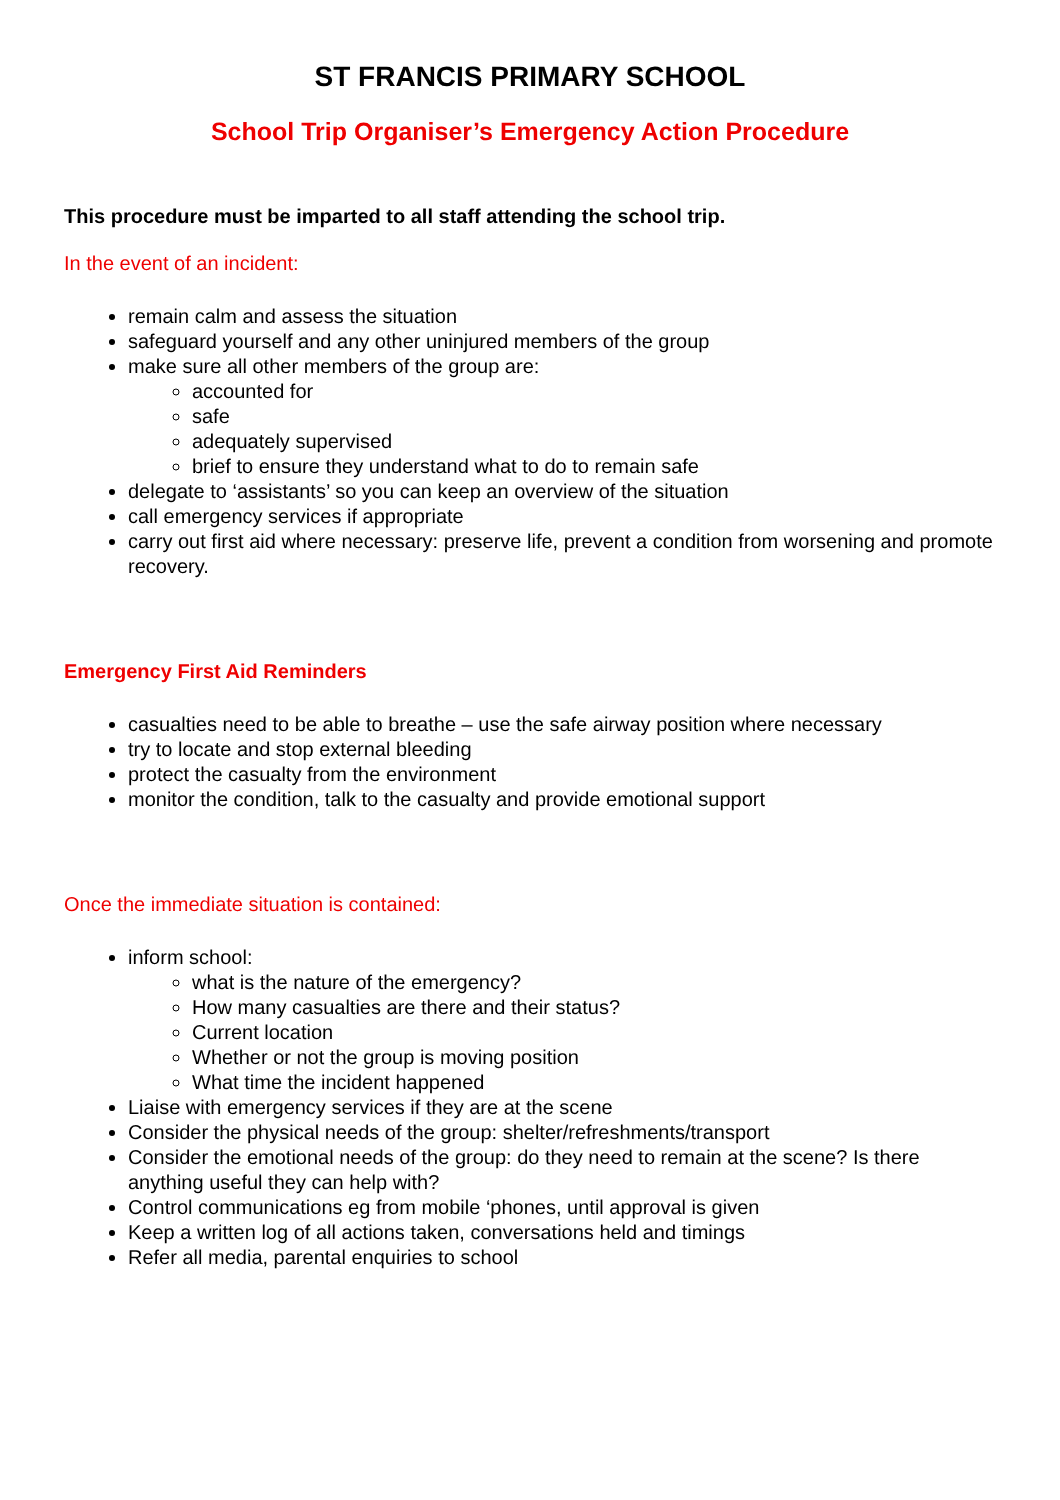ST FRANCIS PRIMARY SCHOOL
School Trip Organiser’s Emergency Action Procedure
This procedure must be imparted to all staff attending the school trip.
In the event of an incident:
remain calm and assess the situation
safeguard yourself and any other uninjured members of the group
make sure all other members of the group are:
accounted for
safe
adequately supervised
brief to ensure they understand what to do to remain safe
delegate to ‘assistants’ so you can keep an overview of the situation
call emergency services if appropriate
carry out first aid where necessary: preserve life, prevent a condition from worsening and promote recovery.
Emergency First Aid Reminders
casualties need to be able to breathe – use the safe airway position where necessary
try to locate and stop external bleeding
protect the casualty from the environment
monitor the condition, talk to the casualty and provide emotional support
Once the immediate situation is contained:
inform school:
what is the nature of the emergency?
How many casualties are there and their status?
Current location
Whether or not the group is moving position
What time the incident happened
Liaise with emergency services if they are at the scene
Consider the physical needs of the group: shelter/refreshments/transport
Consider the emotional needs of the group: do they need to remain at the scene? Is there anything useful they can help with?
Control communications eg from mobile ‘phones, until approval is given
Keep a written log of all actions taken, conversations held and timings
Refer all media, parental enquiries to school